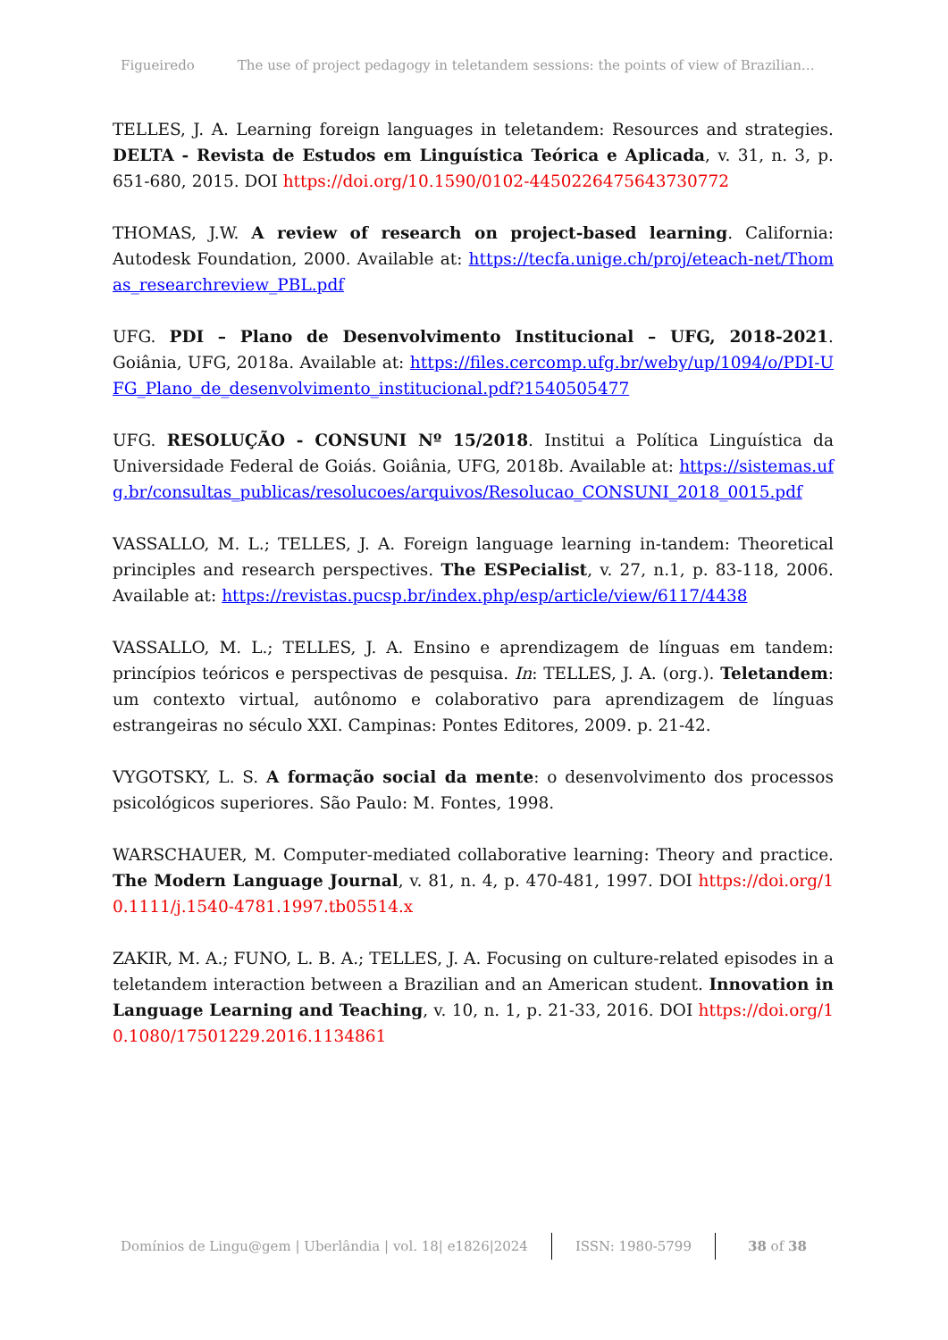Figueiredo The use of project pedagogy in teletandem sessions: the points of view of Brazilian…
TELLES, J. A. Learning foreign languages in teletandem: Resources and strategies. DELTA - Revista de Estudos em Linguística Teórica e Aplicada, v. 31, n. 3, p. 651-680, 2015. DOI https://doi.org/10.1590/0102-445022647564373077­2
THOMAS, J.W. A review of research on project-based learning. California: Autodesk Foundation, 2000. Available at: https://tecfa.unige.ch/proj/eteach-net/Thomas_researchreview_PBL.pdf
UFG. PDI – Plano de Desenvolvimento Institucional – UFG, 2018-2021. Goiânia, UFG, 2018a. Available at: https://files.cercomp.ufg.br/weby/up/1094/o/PDI-UFG_Plano_de_desenvolvimento_institucional.pdf?1540505477
UFG. RESOLUÇÃO - CONSUNI Nº 15/2018. Institui a Política Linguística da Universidade Federal de Goiás. Goiânia, UFG, 2018b. Available at: https://sistemas.ufg.br/consultas_publicas/resolucoes/arquivos/Resolucao_CONSUNI_2018_0015.pdf
VASSALLO, M. L.; TELLES, J. A. Foreign language learning in-tandem: Theoretical principles and research perspectives. The ESPecialist, v. 27, n.1, p. 83-118, 2006. Available at: https://revistas.pucsp.br/index.php/esp/article/view/6117/4438
VASSALLO, M. L.; TELLES, J. A. Ensino e aprendizagem de línguas em tandem: princípios teóricos e perspectivas de pesquisa. In: TELLES, J. A. (org.). Teletandem: um contexto virtual, autônomo e colaborativo para aprendizagem de línguas estrangeiras no século XXI. Campinas: Pontes Editores, 2009. p. 21-42.
VYGOTSKY, L. S. A formação social da mente: o desenvolvimento dos processos psicológicos superiores. São Paulo: M. Fontes, 1998.
WARSCHAUER, M. Computer-mediated collaborative learning: Theory and practice. The Modern Language Journal, v. 81, n. 4, p. 470-481, 1997. DOI https://doi.org/10.1111/j.1540-4781.1997.tb05514.x
ZAKIR, M. A.; FUNO, L. B. A.; TELLES, J. A. Focusing on culture-related episodes in a teletandem interaction between a Brazilian and an American student. Innovation in Language Learning and Teaching, v. 10, n. 1, p. 21-33, 2016. DOI https://doi.org/10.1080/17501229.2016.1134861
Domínios de Lingu@gem | Uberlândia | vol. 18| e1826|2024 ISSN: 1980-5799 38 of 38